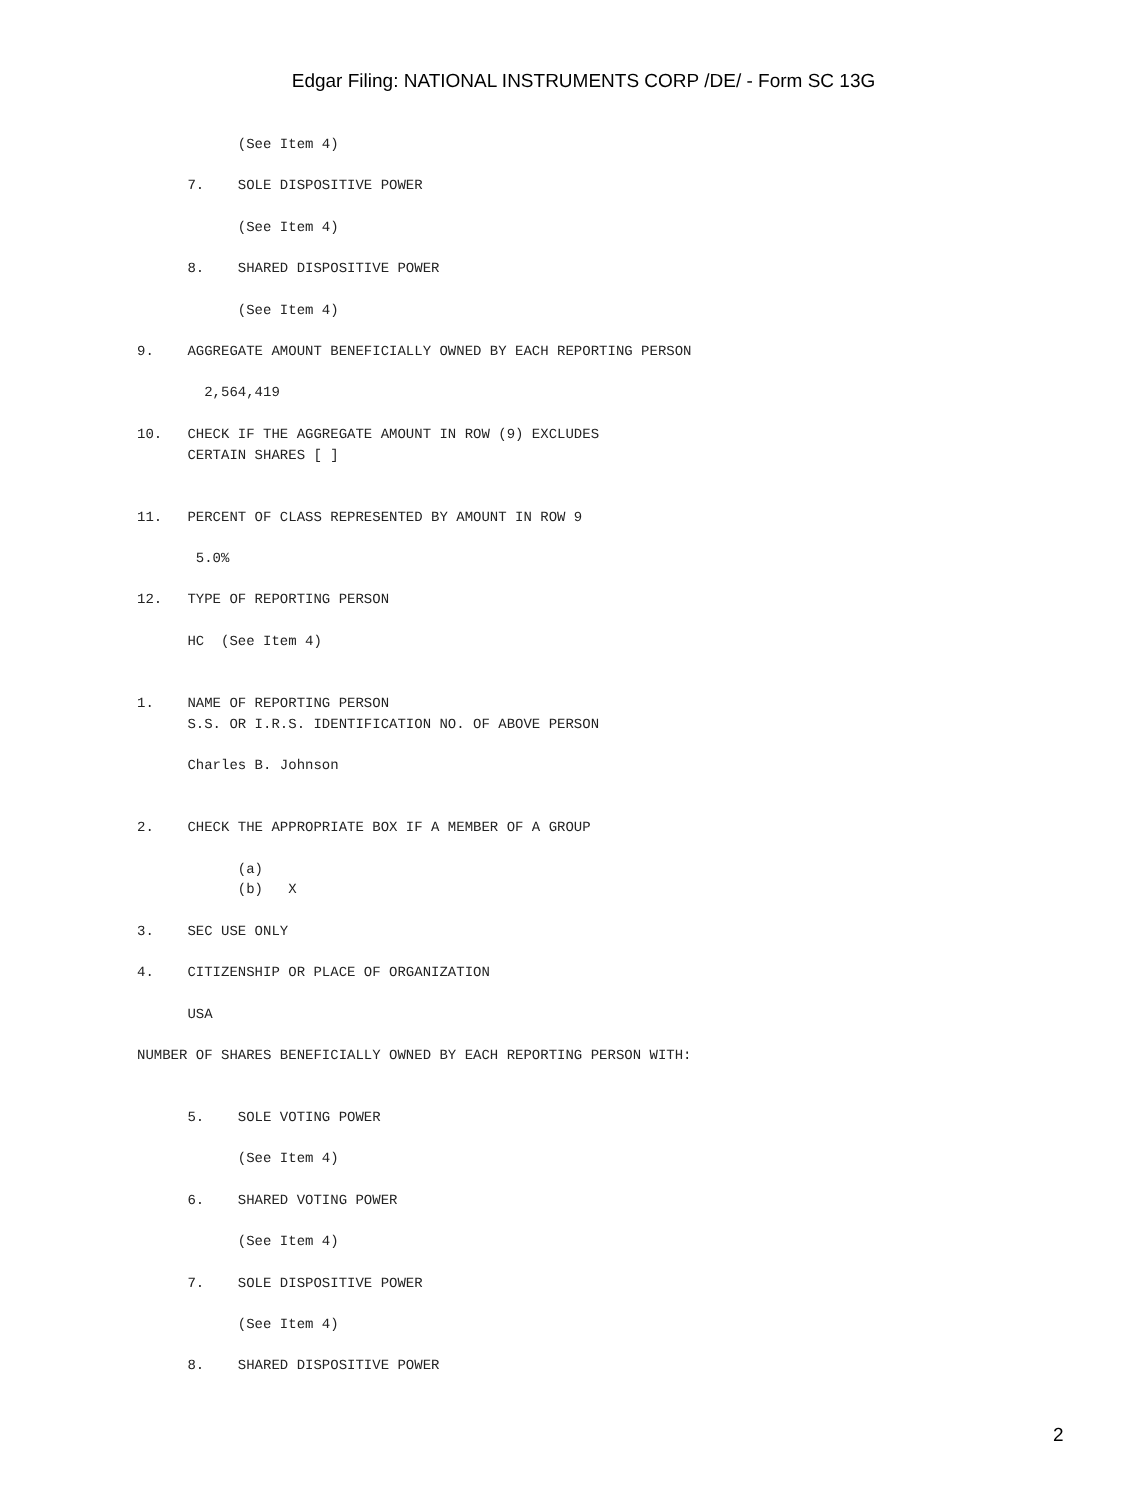Edgar Filing: NATIONAL INSTRUMENTS CORP /DE/ - Form SC 13G
            (See Item 4)

      7.    SOLE DISPOSITIVE POWER

            (See Item 4)

      8.    SHARED DISPOSITIVE POWER

            (See Item 4)

9.    AGGREGATE AMOUNT BENEFICIALLY OWNED BY EACH REPORTING PERSON

        2,564,419

10.   CHECK IF THE AGGREGATE AMOUNT IN ROW (9) EXCLUDES
      CERTAIN SHARES [ ]


11.   PERCENT OF CLASS REPRESENTED BY AMOUNT IN ROW 9

       5.0%

12.   TYPE OF REPORTING PERSON

      HC  (See Item 4)


1.    NAME OF REPORTING PERSON
      S.S. OR I.R.S. IDENTIFICATION NO. OF ABOVE PERSON

      Charles B. Johnson


2.    CHECK THE APPROPRIATE BOX IF A MEMBER OF A GROUP

            (a)
            (b)   X

3.    SEC USE ONLY

4.    CITIZENSHIP OR PLACE OF ORGANIZATION

      USA

NUMBER OF SHARES BENEFICIALLY OWNED BY EACH REPORTING PERSON WITH:


      5.    SOLE VOTING POWER

            (See Item 4)

      6.    SHARED VOTING POWER

            (See Item 4)

      7.    SOLE DISPOSITIVE POWER

            (See Item 4)

      8.    SHARED DISPOSITIVE POWER
2